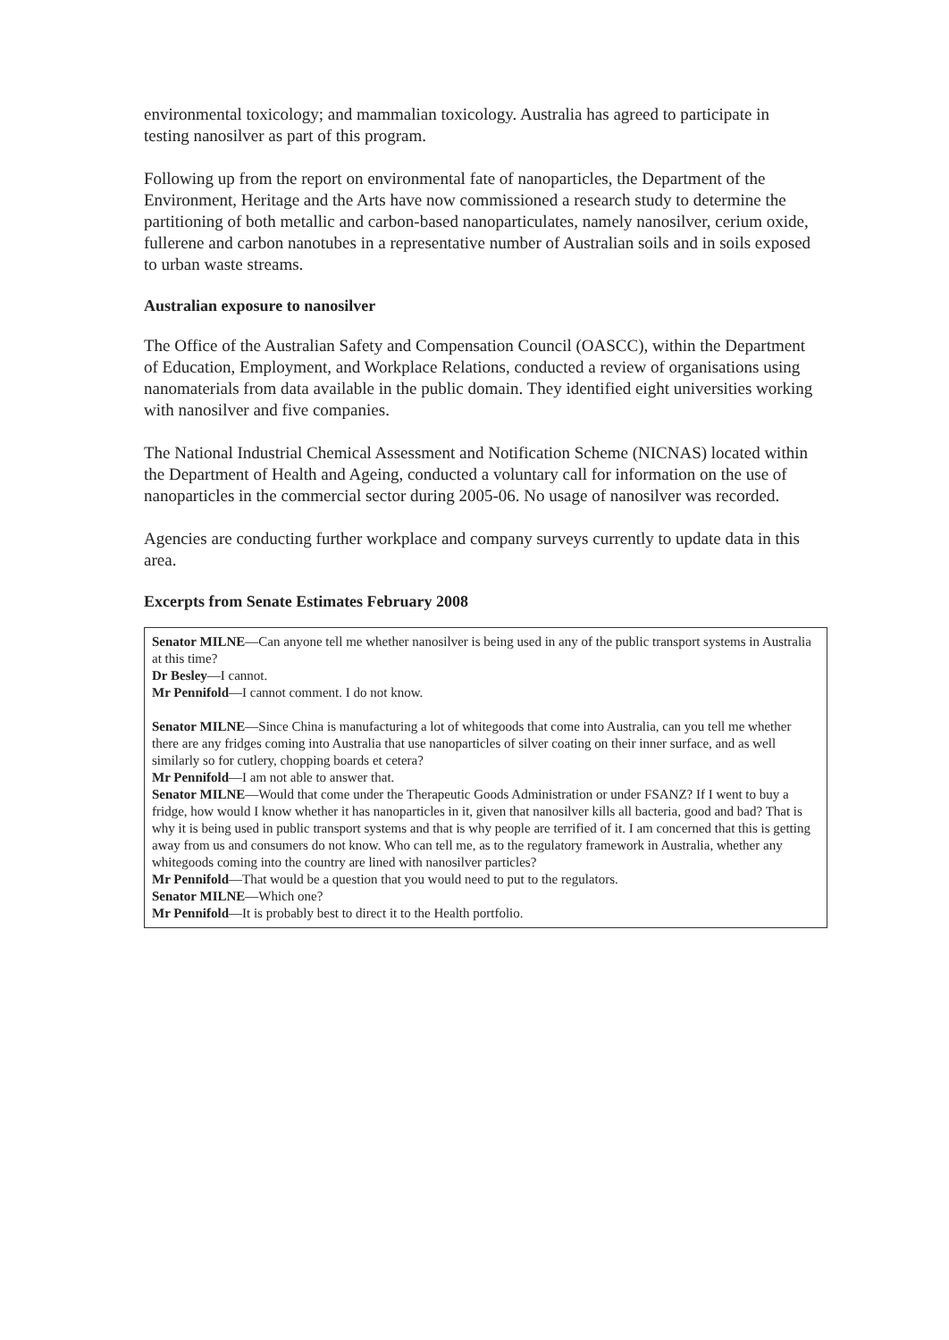environmental toxicology; and mammalian toxicology. Australia has agreed to participate in testing nanosilver as part of this program.
Following up from the report on environmental fate of nanoparticles, the Department of the Environment, Heritage and the Arts have now commissioned a research study to determine the partitioning of both metallic and carbon-based nanoparticulates, namely nanosilver, cerium oxide, fullerene and carbon nanotubes in a representative number of Australian soils and in soils exposed to urban waste streams.
Australian exposure to nanosilver
The Office of the Australian Safety and Compensation Council (OASCC), within the Department of Education, Employment, and Workplace Relations, conducted a review of organisations using nanomaterials from data available in the public domain. They identified eight universities working with nanosilver and five companies.
The National Industrial Chemical Assessment and Notification Scheme (NICNAS) located within the Department of Health and Ageing, conducted a voluntary call for information on the use of nanoparticles in the commercial sector during 2005-06. No usage of nanosilver was recorded.
Agencies are conducting further workplace and company surveys currently to update data in this area.
Excerpts from Senate Estimates February 2008
Senator MILNE—Can anyone tell me whether nanosilver is being used in any of the public transport systems in Australia at this time?
Dr Besley—I cannot.
Mr Pennifold—I cannot comment. I do not know.
Senator MILNE—Since China is manufacturing a lot of whitegoods that come into Australia, can you tell me whether there are any fridges coming into Australia that use nanoparticles of silver coating on their inner surface, and as well similarly so for cutlery, chopping boards et cetera?
Mr Pennifold—I am not able to answer that.
Senator MILNE—Would that come under the Therapeutic Goods Administration or under FSANZ? If I went to buy a fridge, how would I know whether it has nanoparticles in it, given that nanosilver kills all bacteria, good and bad? That is why it is being used in public transport systems and that is why people are terrified of it. I am concerned that this is getting away from us and consumers do not know. Who can tell me, as to the regulatory framework in Australia, whether any whitegoods coming into the country are lined with nanosilver particles?
Mr Pennifold—That would be a question that you would need to put to the regulators.
Senator MILNE—Which one?
Mr Pennifold—It is probably best to direct it to the Health portfolio.